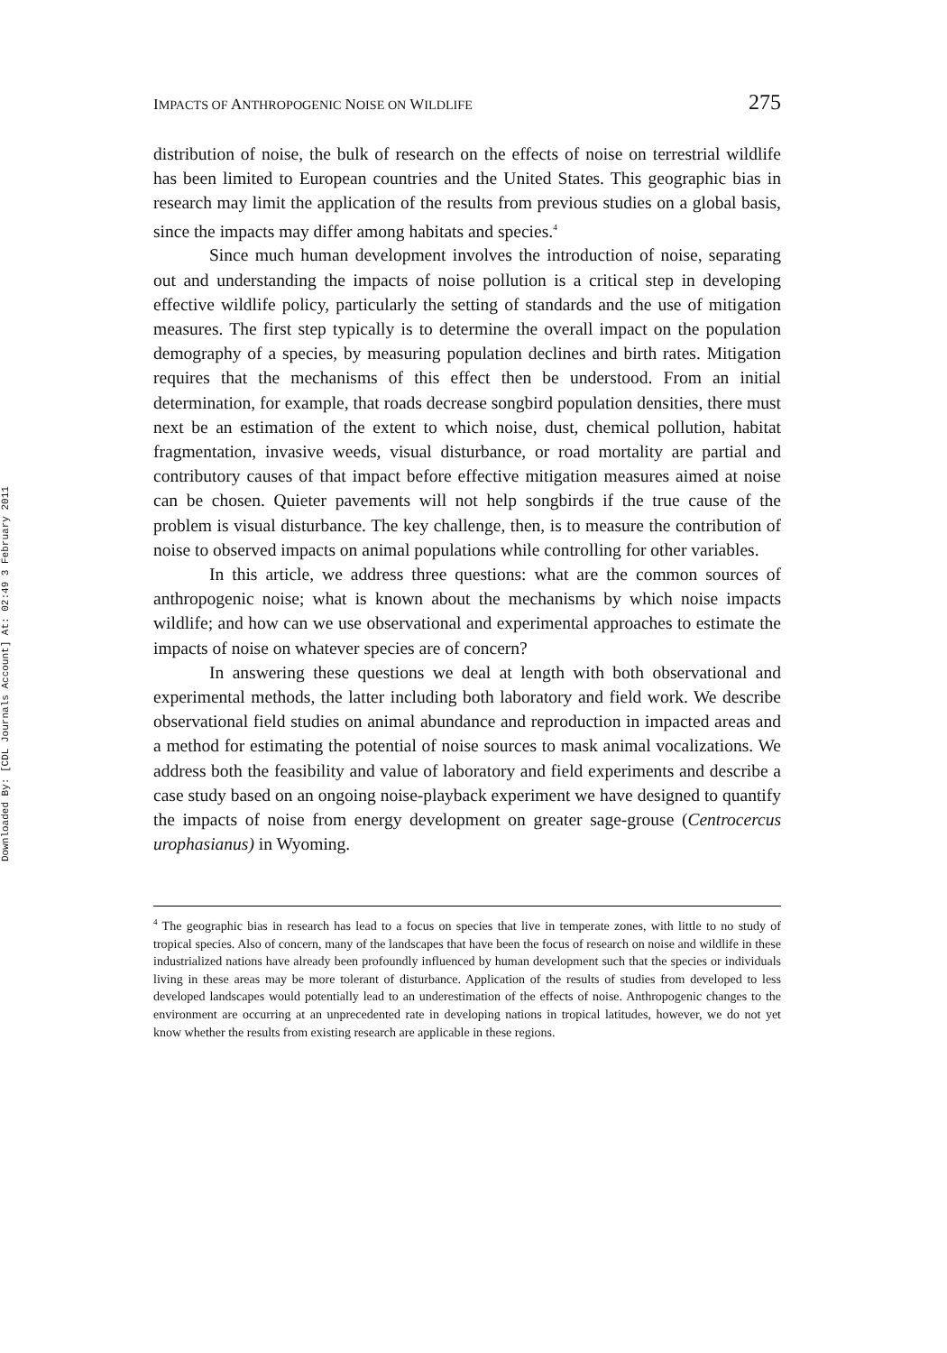Downloaded By: [CDL Journals Account] At: 02:49 3 February 2011
IMPACTS OF ANTHROPOGENIC NOISE ON WILDLIFE 275
distribution of noise, the bulk of research on the effects of noise on terrestrial wildlife has been limited to European countries and the United States. This geographic bias in research may limit the application of the results from previous studies on a global basis, since the impacts may differ among habitats and species.<sup>4</sup>
Since much human development involves the introduction of noise, separating out and understanding the impacts of noise pollution is a critical step in developing effective wildlife policy, particularly the setting of standards and the use of mitigation measures. The first step typically is to determine the overall impact on the population demography of a species, by measuring population declines and birth rates. Mitigation requires that the mechanisms of this effect then be understood. From an initial determination, for example, that roads decrease songbird population densities, there must next be an estimation of the extent to which noise, dust, chemical pollution, habitat fragmentation, invasive weeds, visual disturbance, or road mortality are partial and contributory causes of that impact before effective mitigation measures aimed at noise can be chosen. Quieter pavements will not help songbirds if the true cause of the problem is visual disturbance. The key challenge, then, is to measure the contribution of noise to observed impacts on animal populations while controlling for other variables.
In this article, we address three questions: what are the common sources of anthropogenic noise; what is known about the mechanisms by which noise impacts wildlife; and how can we use observational and experimental approaches to estimate the impacts of noise on whatever species are of concern?
In answering these questions we deal at length with both observational and experimental methods, the latter including both laboratory and field work. We describe observational field studies on animal abundance and reproduction in impacted areas and a method for estimating the potential of noise sources to mask animal vocalizations. We address both the feasibility and value of laboratory and field experiments and describe a case study based on an ongoing noise-playback experiment we have designed to quantify the impacts of noise from energy development on greater sage-grouse (Centrocercus urophasianus) in Wyoming.
<sup>4</sup> The geographic bias in research has lead to a focus on species that live in temperate zones, with little to no study of tropical species. Also of concern, many of the landscapes that have been the focus of research on noise and wildlife in these industrialized nations have already been profoundly influenced by human development such that the species or individuals living in these areas may be more tolerant of disturbance. Application of the results of studies from developed to less developed landscapes would potentially lead to an underestimation of the effects of noise. Anthropogenic changes to the environment are occurring at an unprecedented rate in developing nations in tropical latitudes, however, we do not yet know whether the results from existing research are applicable in these regions.